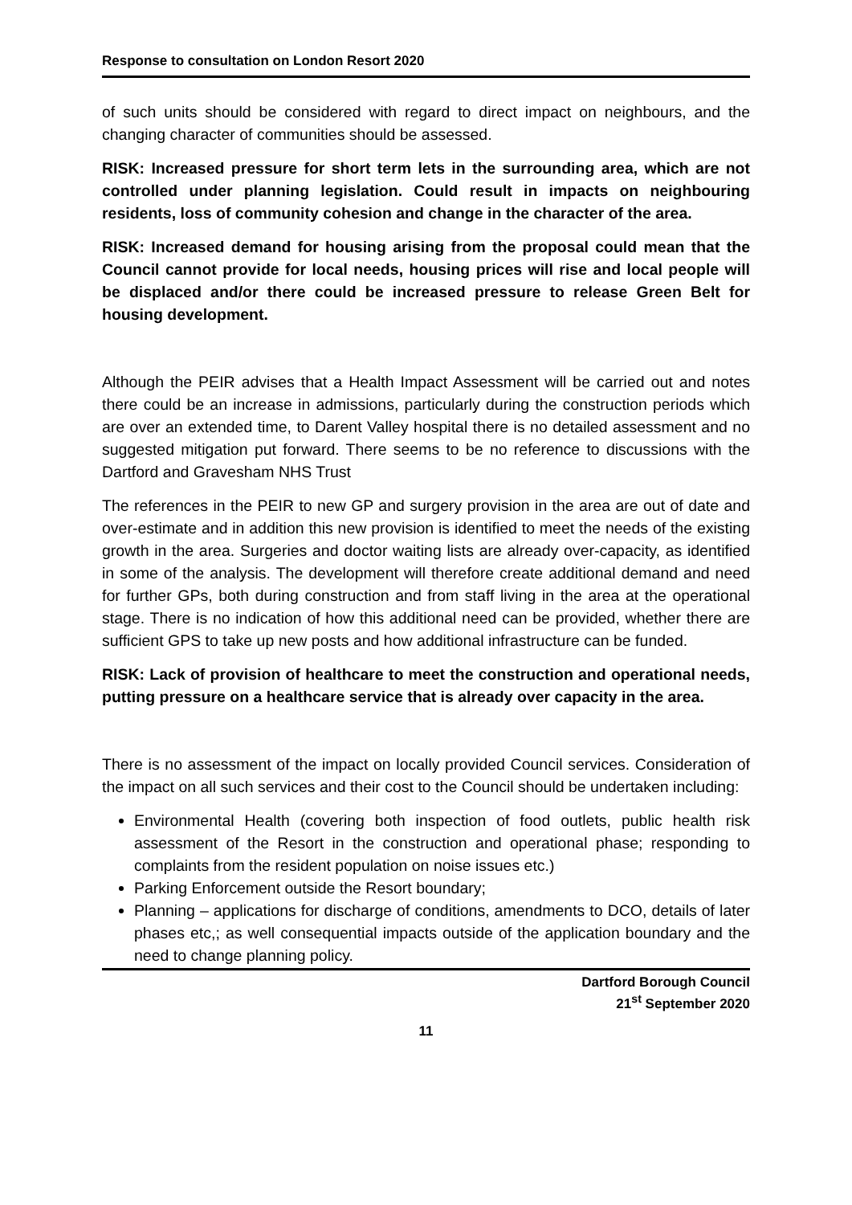Response to consultation on London Resort 2020
of such units should be considered with regard to direct impact on neighbours, and the changing character of communities should be assessed.
RISK: Increased pressure for short term lets in the surrounding area, which are not controlled under planning legislation. Could result in impacts on neighbouring residents, loss of community cohesion and change in the character of the area.
RISK: Increased demand for housing arising from the proposal could mean that the Council cannot provide for local needs, housing prices will rise and local people will be displaced and/or there could be increased pressure to release Green Belt for housing development.
Although the PEIR advises that a Health Impact Assessment will be carried out and notes there could be an increase in admissions, particularly during the construction periods which are over an extended time, to Darent Valley hospital there is no detailed assessment and no suggested mitigation put forward. There seems to be no reference to discussions with the Dartford and Gravesham NHS Trust
The references in the PEIR to new GP and surgery provision in the area are out of date and over-estimate and in addition this new provision is identified to meet the needs of the existing growth in the area. Surgeries and doctor waiting lists are already over-capacity, as identified in some of the analysis. The development will therefore create additional demand and need for further GPs, both during construction and from staff living in the area at the operational stage. There is no indication of how this additional need can be provided, whether there are sufficient GPS to take up new posts and how additional infrastructure can be funded.
RISK: Lack of provision of healthcare to meet the construction and operational needs, putting pressure on a healthcare service that is already over capacity in the area.
There is no assessment of the impact on locally provided Council services. Consideration of the impact on all such services and their cost to the Council should be undertaken including:
Environmental Health (covering both inspection of food outlets, public health risk assessment of the Resort in the construction and operational phase; responding to complaints from the resident population on noise issues etc.)
Parking Enforcement outside the Resort boundary;
Planning – applications for discharge of conditions, amendments to DCO, details of later phases etc,; as well consequential impacts outside of the application boundary and the need to change planning policy.
Dartford Borough Council
21<sup>st</sup> September 2020
11